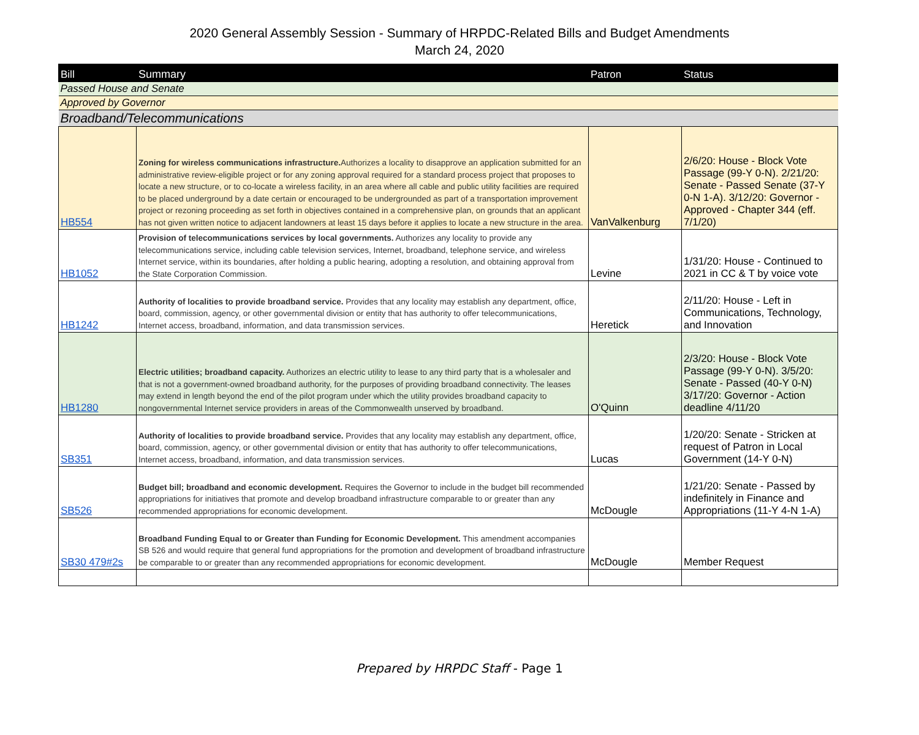2020 General Assembly Session - Summary of HRPDC-Related Bills and Budget Amendments
March 24, 2020
| Bill | Summary | Patron | Status |
| --- | --- | --- | --- |
| Passed House and Senate | | | |
| Approved by Governor | | | |
| Broadband/Telecommunications | | | |
| HB554 | Zoning for wireless communications infrastructure. Authorizes a locality to disapprove an application submitted for an administrative review-eligible project or for any zoning approval required for a standard process project that proposes to locate a new structure, or to co-locate a wireless facility, in an area where all cable and public utility facilities are required to be placed underground by a date certain or encouraged to be undergrounded as part of a transportation improvement project or rezoning proceeding as set forth in objectives contained in a comprehensive plan, on grounds that an applicant has not given written notice to adjacent landowners at least 15 days before it applies to locate a new structure in the area. | VanValkenburg | 2/6/20: House - Block Vote Passage (99-Y 0-N). 2/21/20: Senate - Passed Senate (37-Y 0-N 1-A). 3/12/20: Governor - Approved - Chapter 344 (eff. 7/1/20) |
| HB1052 | Provision of telecommunications services by local governments. Authorizes any locality to provide any telecommunications service, including cable television services, Internet, broadband, telephone service, and wireless Internet service, within its boundaries, after holding a public hearing, adopting a resolution, and obtaining approval from the State Corporation Commission. | Levine | 1/31/20: House - Continued to 2021 in CC & T by voice vote |
| HB1242 | Authority of localities to provide broadband service. Provides that any locality may establish any department, office, board, commission, agency, or other governmental division or entity that has authority to offer telecommunications, Internet access, broadband, information, and data transmission services. | Heretick | 2/11/20: House - Left in Communications, Technology, and Innovation |
| HB1280 | Electric utilities; broadband capacity. Authorizes an electric utility to lease to any third party that is a wholesaler and that is not a government-owned broadband authority, for the purposes of providing broadband connectivity. The leases may extend in length beyond the end of the pilot program under which the utility provides broadband capacity to nongovernmental Internet service providers in areas of the Commonwealth unserved by broadband. | O'Quinn | 2/3/20: House - Block Vote Passage (99-Y 0-N). 3/5/20: Senate - Passed (40-Y 0-N) 3/17/20: Governor - Action deadline 4/11/20 |
| SB351 | Authority of localities to provide broadband service. Provides that any locality may establish any department, office, board, commission, agency, or other governmental division or entity that has authority to offer telecommunications, Internet access, broadband, information, and data transmission services. | Lucas | 1/20/20: Senate - Stricken at request of Patron in Local Government (14-Y 0-N) |
| SB526 | Budget bill; broadband and economic development. Requires the Governor to include in the budget bill recommended appropriations for initiatives that promote and develop broadband infrastructure comparable to or greater than any recommended appropriations for economic development. | McDougle | 1/21/20: Senate - Passed by indefinitely in Finance and Appropriations (11-Y 4-N 1-A) |
| SB30 479#2s | Broadband Funding Equal to or Greater than Funding for Economic Development. This amendment accompanies SB 526 and would require that general fund appropriations for the promotion and development of broadband infrastructure be comparable to or greater than any recommended appropriations for economic development. | McDougle | Member Request |
Prepared by HRPDC Staff - Page 1